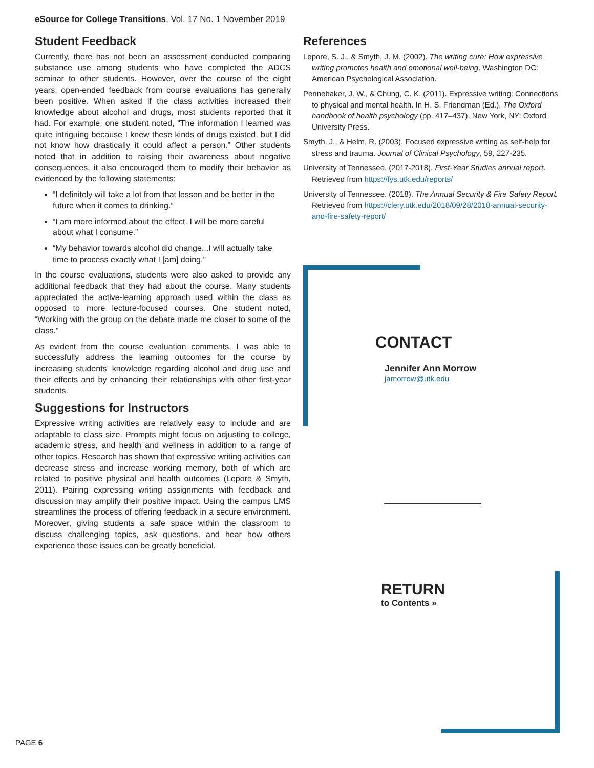eSource for College Transitions, Vol. 17 No. 1 November 2019
Student Feedback
Currently, there has not been an assessment conducted comparing substance use among students who have completed the ADCS seminar to other students. However, over the course of the eight years, open-ended feedback from course evaluations has generally been positive. When asked if the class activities increased their knowledge about alcohol and drugs, most students reported that it had. For example, one student noted, “The information I learned was quite intriguing because I knew these kinds of drugs existed, but I did not know how drastically it could affect a person.” Other students noted that in addition to raising their awareness about negative consequences, it also encouraged them to modify their behavior as evidenced by the following statements:
“I definitely will take a lot from that lesson and be better in the future when it comes to drinking.”
“I am more informed about the effect. I will be more careful about what I consume.”
“My behavior towards alcohol did change...I will actually take time to process exactly what I [am] doing.”
In the course evaluations, students were also asked to provide any additional feedback that they had about the course. Many students appreciated the active-learning approach used within the class as opposed to more lecture-focused courses. One student noted, “Working with the group on the debate made me closer to some of the class.”
As evident from the course evaluation comments, I was able to successfully address the learning outcomes for the course by increasing students’ knowledge regarding alcohol and drug use and their effects and by enhancing their relationships with other first-year students.
Suggestions for Instructors
Expressive writing activities are relatively easy to include and are adaptable to class size. Prompts might focus on adjusting to college, academic stress, and health and wellness in addition to a range of other topics. Research has shown that expressive writing activities can decrease stress and increase working memory, both of which are related to positive physical and health outcomes (Lepore & Smyth, 2011). Pairing expressing writing assignments with feedback and discussion may amplify their positive impact. Using the campus LMS streamlines the process of offering feedback in a secure environment. Moreover, giving students a safe space within the classroom to discuss challenging topics, ask questions, and hear how others experience those issues can be greatly beneficial.
References
Lepore, S. J., & Smyth, J. M. (2002). The writing cure: How expressive writing promotes health and emotional well-being. Washington DC: American Psychological Association.
Pennebaker, J. W., & Chung, C. K. (2011). Expressive writing: Connections to physical and mental health. In H. S. Friendman (Ed.), The Oxford handbook of health psychology (pp. 417–437). New York, NY: Oxford University Press.
Smyth, J., & Helm, R. (2003). Focused expressive writing as self-help for stress and trauma. Journal of Clinical Psychology, 59, 227-235.
University of Tennessee. (2017-2018). First-Year Studies annual report. Retrieved from https://fys.utk.edu/reports/
University of Tennessee. (2018). The Annual Security & Fire Safety Report. Retrieved from https://clery.utk.edu/2018/09/28/2018-annual-security-and-fire-safety-report/
CONTACT
Jennifer Ann Morrow
jamorrow@utk.edu
RETURN
to Contents »
PAGE 6